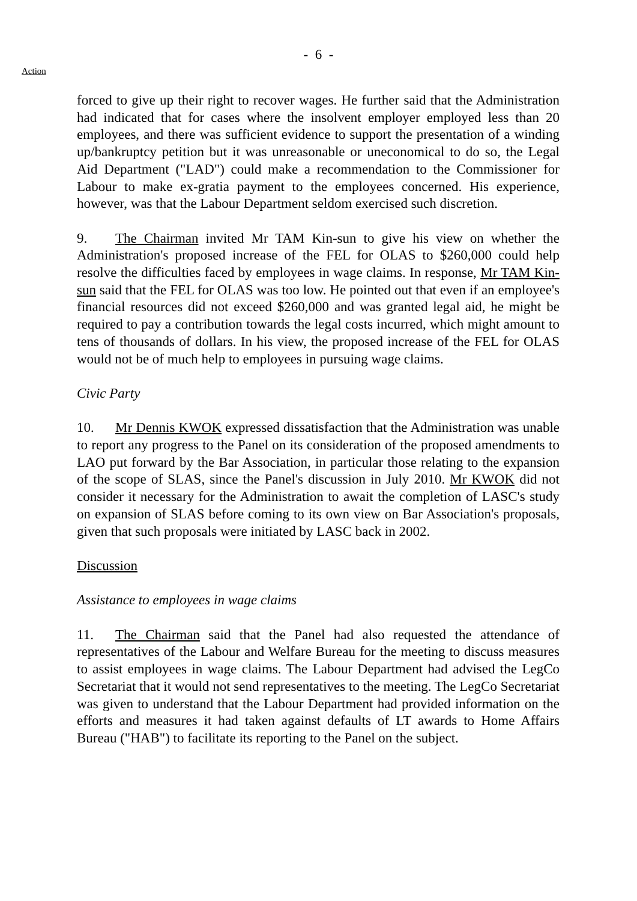- 6 -
Action
forced to give up their right to recover wages. He further said that the Administration had indicated that for cases where the insolvent employer employed less than 20 employees, and there was sufficient evidence to support the presentation of a winding up/bankruptcy petition but it was unreasonable or uneconomical to do so, the Legal Aid Department ("LAD") could make a recommendation to the Commissioner for Labour to make ex-gratia payment to the employees concerned. His experience, however, was that the Labour Department seldom exercised such discretion.
9. The Chairman invited Mr TAM Kin-sun to give his view on whether the Administration's proposed increase of the FEL for OLAS to $260,000 could help resolve the difficulties faced by employees in wage claims. In response, Mr TAM Kin-sun said that the FEL for OLAS was too low. He pointed out that even if an employee's financial resources did not exceed $260,000 and was granted legal aid, he might be required to pay a contribution towards the legal costs incurred, which might amount to tens of thousands of dollars. In his view, the proposed increase of the FEL for OLAS would not be of much help to employees in pursuing wage claims.
Civic Party
10. Mr Dennis KWOK expressed dissatisfaction that the Administration was unable to report any progress to the Panel on its consideration of the proposed amendments to LAO put forward by the Bar Association, in particular those relating to the expansion of the scope of SLAS, since the Panel's discussion in July 2010. Mr KWOK did not consider it necessary for the Administration to await the completion of LASC's study on expansion of SLAS before coming to its own view on Bar Association's proposals, given that such proposals were initiated by LASC back in 2002.
Discussion
Assistance to employees in wage claims
11. The Chairman said that the Panel had also requested the attendance of representatives of the Labour and Welfare Bureau for the meeting to discuss measures to assist employees in wage claims. The Labour Department had advised the LegCo Secretariat that it would not send representatives to the meeting. The LegCo Secretariat was given to understand that the Labour Department had provided information on the efforts and measures it had taken against defaults of LT awards to Home Affairs Bureau ("HAB") to facilitate its reporting to the Panel on the subject.